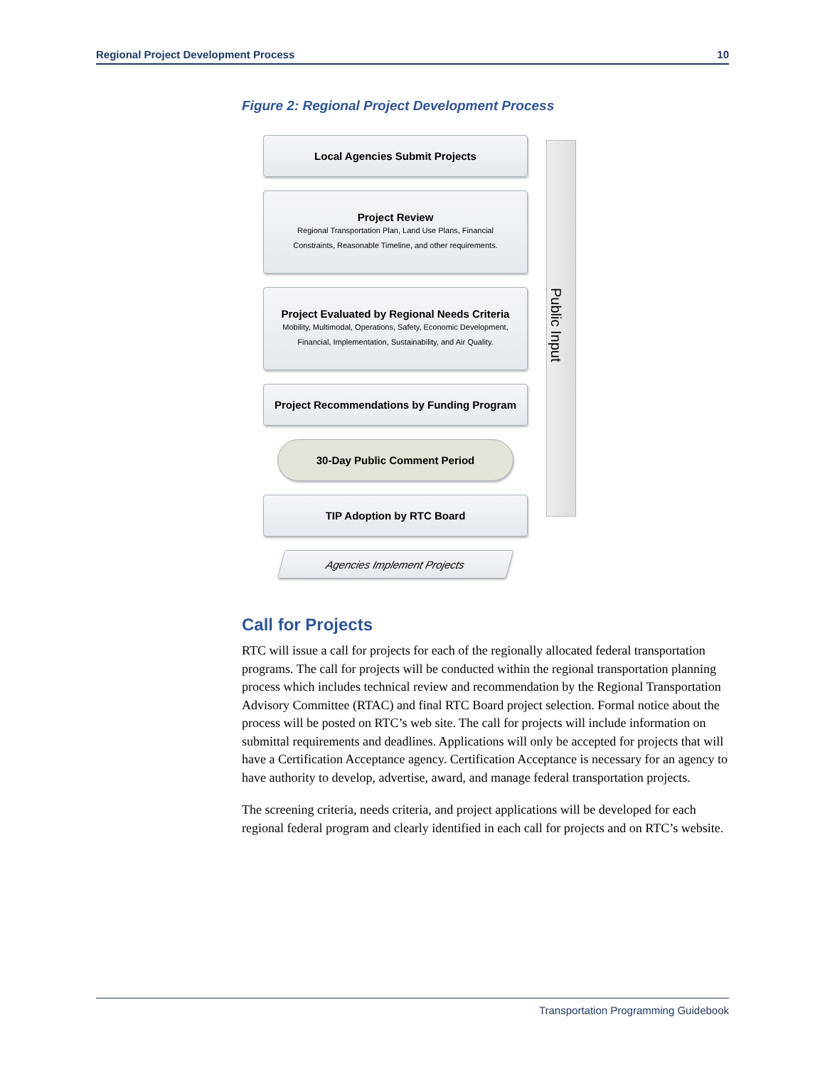Regional Project Development Process 10
Figure 2: Regional Project Development Process
Local Agencies Submit Projects
Project Review
Regional Transportation Plan, Land Use Plans, Financial
Constraints, Reasonable Timeline, and other requirements.
Project Evaluated by Regional Needs Criteria
Mobility, Multimodal, Operations, Safety, Economic Development,
Financial, Implementation, Sustainability, and Air Quality.
Project Recommendations by Funding Program
30-Day Public Comment Period
TIP Adoption by RTC Board
Agencies Implement Projects
Public Input
Call for Projects
RTC will issue a call for projects for each of the regionally allocated federal transportation programs. The call for projects will be conducted within the regional transportation planning process which includes technical review and recommendation by the Regional Transportation Advisory Committee (RTAC) and final RTC Board project selection. Formal notice about the process will be posted on RTC’s web site. The call for projects will include information on submittal requirements and deadlines. Applications will only be accepted for projects that will have a Certification Acceptance agency. Certification Acceptance is necessary for an agency to have authority to develop, advertise, award, and manage federal transportation projects.
The screening criteria, needs criteria, and project applications will be developed for each regional federal program and clearly identified in each call for projects and on RTC’s website.
Transportation Programming Guidebook